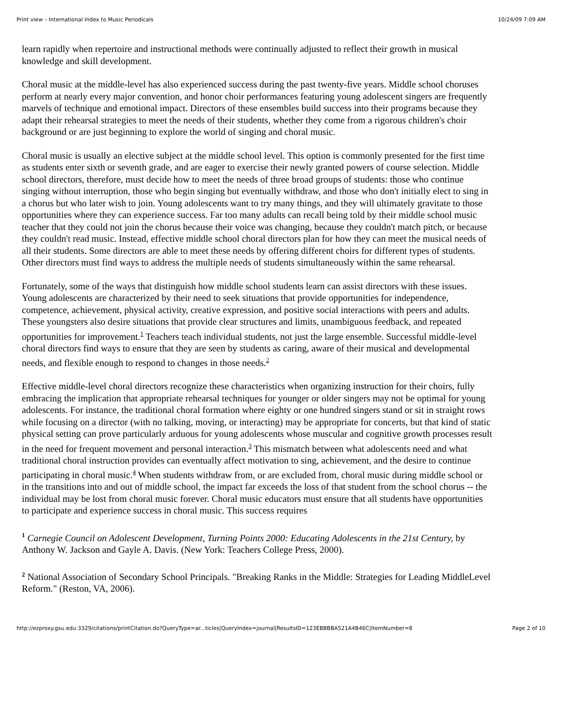Print view – International Index to Music Periodicals 10/24/09 7:09 AM
learn rapidly when repertoire and instructional methods were continually adjusted to reflect their growth in musical knowledge and skill development.
Choral music at the middle-level has also experienced success during the past twenty-five years. Middle school choruses perform at nearly every major convention, and honor choir performances featuring young adolescent singers are frequently marvels of technique and emotional impact. Directors of these ensembles build success into their programs because they adapt their rehearsal strategies to meet the needs of their students, whether they come from a rigorous children's choir background or are just beginning to explore the world of singing and choral music.
Choral music is usually an elective subject at the middle school level. This option is commonly presented for the first time as students enter sixth or seventh grade, and are eager to exercise their newly granted powers of course selection. Middle school directors, therefore, must decide how to meet the needs of three broad groups of students: those who continue singing without interruption, those who begin singing but eventually withdraw, and those who don't initially elect to sing in a chorus but who later wish to join. Young adolescents want to try many things, and they will ultimately gravitate to those opportunities where they can experience success. Far too many adults can recall being told by their middle school music teacher that they could not join the chorus because their voice was changing, because they couldn't match pitch, or because they couldn't read music. Instead, effective middle school choral directors plan for how they can meet the musical needs of all their students. Some directors are able to meet these needs by offering different choirs for different types of students. Other directors must find ways to address the multiple needs of students simultaneously within the same rehearsal.
Fortunately, some of the ways that distinguish how middle school students learn can assist directors with these issues. Young adolescents are characterized by their need to seek situations that provide opportunities for independence, competence, achievement, physical activity, creative expression, and positive social interactions with peers and adults. These youngsters also desire situations that provide clear structures and limits, unambiguous feedback, and repeated opportunities for improvement.<sup>1</sup> Teachers teach individual students, not just the large ensemble. Successful middle-level choral directors find ways to ensure that they are seen by students as caring, aware of their musical and developmental needs, and flexible enough to respond to changes in those needs.<sup>2</sup>
Effective middle-level choral directors recognize these characteristics when organizing instruction for their choirs, fully embracing the implication that appropriate rehearsal techniques for younger or older singers may not be optimal for young adolescents. For instance, the traditional choral formation where eighty or one hundred singers stand or sit in straight rows while focusing on a director (with no talking, moving, or interacting) may be appropriate for concerts, but that kind of static physical setting can prove particularly arduous for young adolescents whose muscular and cognitive growth processes result in the need for frequent movement and personal interaction.<sup>3</sup> This mismatch between what adolescents need and what traditional choral instruction provides can eventually affect motivation to sing, achievement, and the desire to continue participating in choral music.<sup>4</sup> When students withdraw from, or are excluded from, choral music during middle school or in the transitions into and out of middle school, the impact far exceeds the loss of that student from the school chorus -- the individual may be lost from choral music forever. Choral music educators must ensure that all students have opportunities to participate and experience success in choral music. This success requires
<sup>1</sup> Carnegie Council on Adolescent Development, Turning Points 2000: Educating Adolescents in the 21st Century, by Anthony W. Jackson and Gayle A. Davis. (New York: Teachers College Press, 2000).
<sup>2</sup> National Association of Secondary School Principals. "Breaking Ranks in the Middle: Strategies for Leading MiddleLevel Reform." (Reston, VA, 2006).
http://ezproxy.gsu.edu:3329/citations/printCitation.do?QueryType=ar...ticles|QueryIndex=journal|ResultsID=123EBBBBA521A4B46C|ItemNumber=8 Page 2 of 10